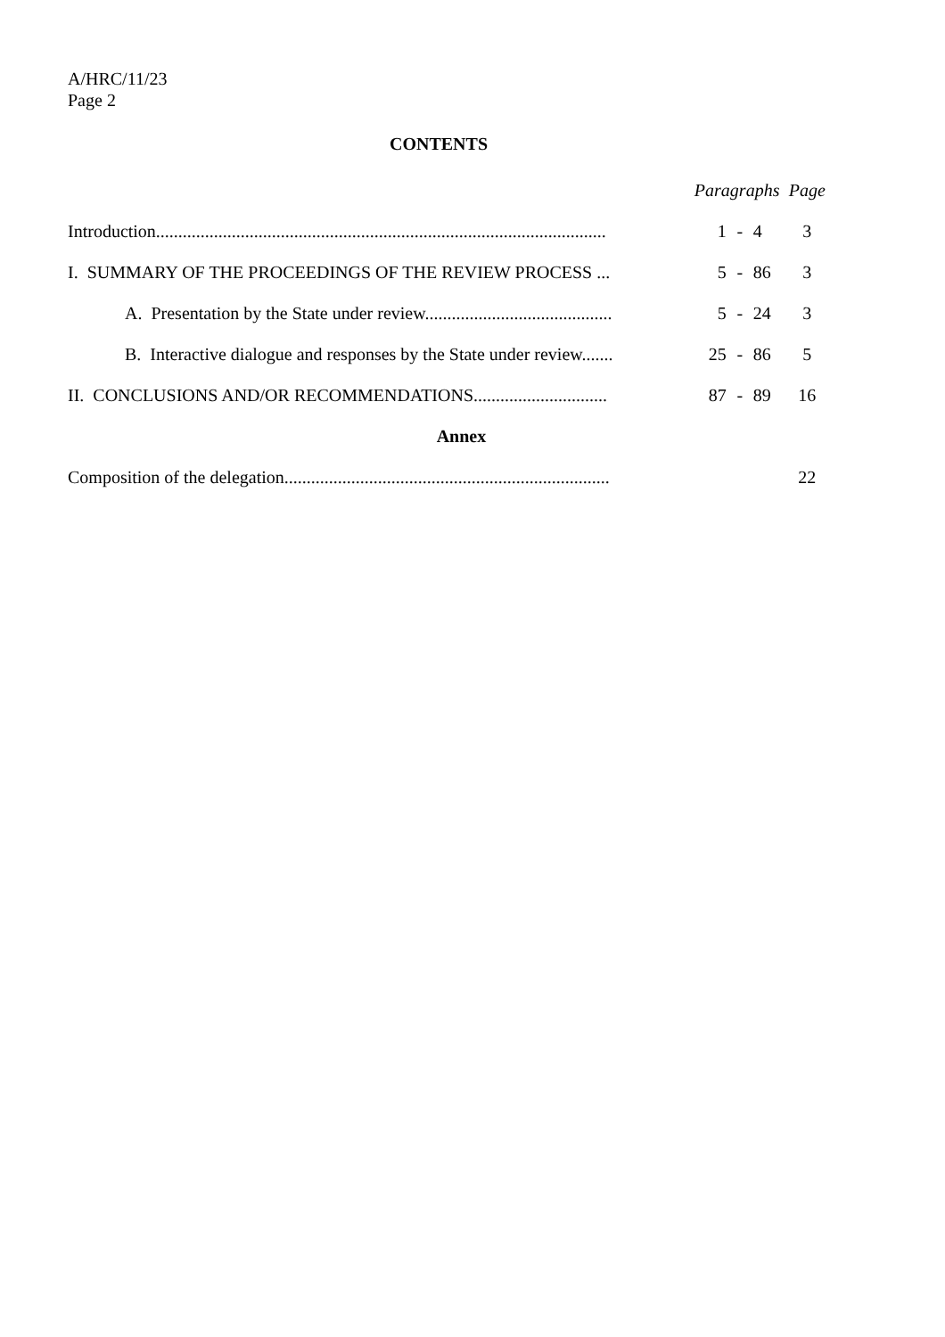A/HRC/11/23
Page 2
CONTENTS
| | Paragraphs | | | Page |
| --- | --- | --- | --- | --- |
| Introduction..................................................................................................... | 1 | - | 4 | 3 |
| I. SUMMARY OF THE PROCEEDINGS OF THE REVIEW PROCESS ... | 5 | - | 86 | 3 |
| A. Presentation by the State under review.......................................... | 5 | - | 24 | 3 |
| B. Interactive dialogue and responses by the State under review....... | 25 | - | 86 | 5 |
| II. CONCLUSIONS AND/OR RECOMMENDATIONS.............................. | 87 | - | 89 | 16 |
| Annex | | | | |
| Composition of the delegation......................................................................... | | | | 22 |